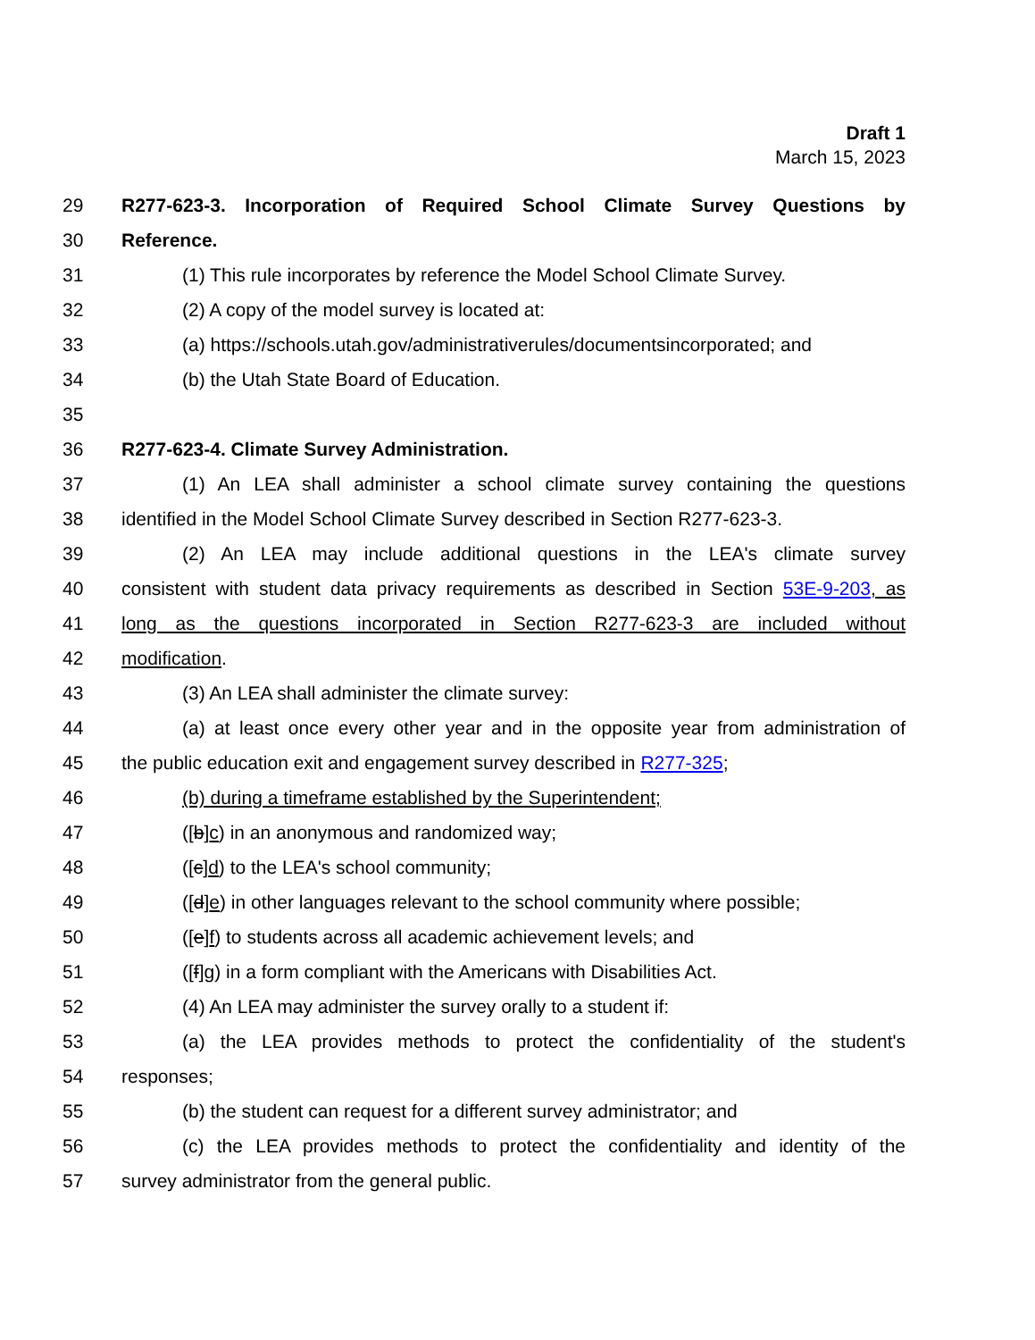Draft 1
March 15, 2023
29 R277-623-3. Incorporation of Required School Climate Survey Questions by
30 Reference.
31 (1) This rule incorporates by reference the Model School Climate Survey.
32 (2) A copy of the model survey is located at:
33 (a) https://schools.utah.gov/administrativerules/documentsincorporated; and
34 (b) the Utah State Board of Education.
35
36 R277-623-4. Climate Survey Administration.
37 (1) An LEA shall administer a school climate survey containing the questions
38 identified in the Model School Climate Survey described in Section R277-623-3.
39 (2) An LEA may include additional questions in the LEA's climate survey
40 consistent with student data privacy requirements as described in Section 53E-9-203, as
41 long as the questions incorporated in Section R277-623-3 are included without
42 modification.
43 (3) An LEA shall administer the climate survey:
44 (a) at least once every other year and in the opposite year from administration of
45 the public education exit and engagement survey described in R277-325;
46 (b) during a timeframe established by the Superintendent;
47 ([b]c) in an anonymous and randomized way;
48 ([c]d) to the LEA's school community;
49 ([d]e) in other languages relevant to the school community where possible;
50 ([e]f) to students across all academic achievement levels; and
51 ([f]g) in a form compliant with the Americans with Disabilities Act.
52 (4) An LEA may administer the survey orally to a student if:
53 (a) the LEA provides methods to protect the confidentiality of the student's
54 responses;
55 (b) the student can request for a different survey administrator; and
56 (c) the LEA provides methods to protect the confidentiality and identity of the
57 survey administrator from the general public.